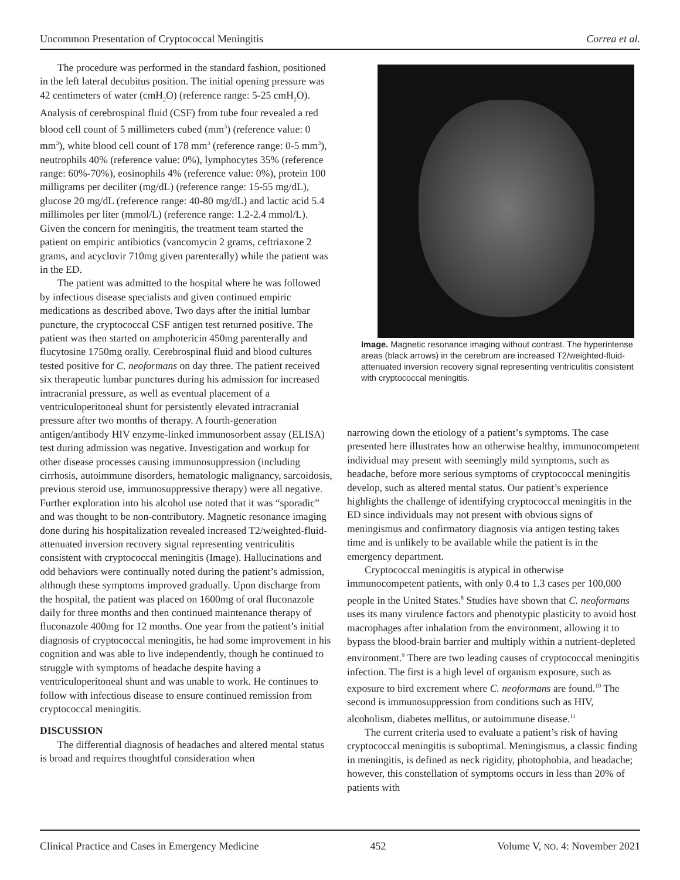Uncommon Presentation of Cryptococcal Meningitis Correa et al.
The procedure was performed in the standard fashion, positioned in the left lateral decubitus position. The initial opening pressure was 42 centimeters of water (cmH<sub>2</sub>O) (reference range: 5-25 cmH<sub>2</sub>O). Analysis of cerebrospinal fluid (CSF) from tube four revealed a red blood cell count of 5 millimeters cubed (mm<sup>3</sup>) (reference value: 0 mm<sup>3</sup>), white blood cell count of 178 mm<sup>3</sup> (reference range: 0-5 mm<sup>3</sup>), neutrophils 40% (reference value: 0%), lymphocytes 35% (reference range: 60%-70%), eosinophils 4% (reference value: 0%), protein 100 milligrams per deciliter (mg/dL) (reference range: 15-55 mg/dL), glucose 20 mg/dL (reference range: 40-80 mg/dL) and lactic acid 5.4 millimoles per liter (mmol/L) (reference range: 1.2-2.4 mmol/L). Given the concern for meningitis, the treatment team started the patient on empiric antibiotics (vancomycin 2 grams, ceftriaxone 2 grams, and acyclovir 710mg given parenterally) while the patient was in the ED.
The patient was admitted to the hospital where he was followed by infectious disease specialists and given continued empiric medications as described above. Two days after the initial lumbar puncture, the cryptococcal CSF antigen test returned positive. The patient was then started on amphotericin 450mg parenterally and flucytosine 1750mg orally. Cerebrospinal fluid and blood cultures tested positive for C. neoformans on day three. The patient received six therapeutic lumbar punctures during his admission for increased intracranial pressure, as well as eventual placement of a ventriculoperitoneal shunt for persistently elevated intracranial pressure after two months of therapy. A fourth-generation antigen/antibody HIV enzyme-linked immunosorbent assay (ELISA) test during admission was negative. Investigation and workup for other disease processes causing immunosuppression (including cirrhosis, autoimmune disorders, hematologic malignancy, sarcoidosis, previous steroid use, immunosuppressive therapy) were all negative. Further exploration into his alcohol use noted that it was “sporadic” and was thought to be non-contributory. Magnetic resonance imaging done during his hospitalization revealed increased T2/weighted-fluid-attenuated inversion recovery signal representing ventriculitis consistent with cryptococcal meningitis (Image). Hallucinations and odd behaviors were continually noted during the patient’s admission, although these symptoms improved gradually. Upon discharge from the hospital, the patient was placed on 1600mg of oral fluconazole daily for three months and then continued maintenance therapy of fluconazole 400mg for 12 months. One year from the patient’s initial diagnosis of cryptococcal meningitis, he had some improvement in his cognition and was able to live independently, though he continued to struggle with symptoms of headache despite having a ventriculoperitoneal shunt and was unable to work. He continues to follow with infectious disease to ensure continued remission from cryptococcal meningitis.
DISCUSSION
The differential diagnosis of headaches and altered mental status is broad and requires thoughtful consideration when
Image. Magnetic resonance imaging without contrast. The hyperintense areas (black arrows) in the cerebrum are increased T2/weighted-fluid-attenuated inversion recovery signal representing ventriculitis consistent with cryptococcal meningitis.
narrowing down the etiology of a patient’s symptoms. The case presented here illustrates how an otherwise healthy, immunocompetent individual may present with seemingly mild symptoms, such as headache, before more serious symptoms of cryptococcal meningitis develop, such as altered mental status. Our patient’s experience highlights the challenge of identifying cryptococcal meningitis in the ED since individuals may not present with obvious signs of meningismus and confirmatory diagnosis via antigen testing takes time and is unlikely to be available while the patient is in the emergency department.
Cryptococcal meningitis is atypical in otherwise immunocompetent patients, with only 0.4 to 1.3 cases per 100,000 people in the United States.<sup>8</sup> Studies have shown that C. neoformans uses its many virulence factors and phenotypic plasticity to avoid host macrophages after inhalation from the environment, allowing it to bypass the blood-brain barrier and multiply within a nutrient-depleted environment.<sup>9</sup> There are two leading causes of cryptococcal meningitis infection. The first is a high level of organism exposure, such as exposure to bird excrement where C. neoformans are found.<sup>10</sup> The second is immunosuppression from conditions such as HIV, alcoholism, diabetes mellitus, or autoimmune disease.<sup>11</sup>
The current criteria used to evaluate a patient’s risk of having cryptococcal meningitis is suboptimal. Meningismus, a classic finding in meningitis, is defined as neck rigidity, photophobia, and headache; however, this constellation of symptoms occurs in less than 20% of patients with
Clinical Practice and Cases in Emergency Medicine 452 Volume V, NO. 4: November 2021